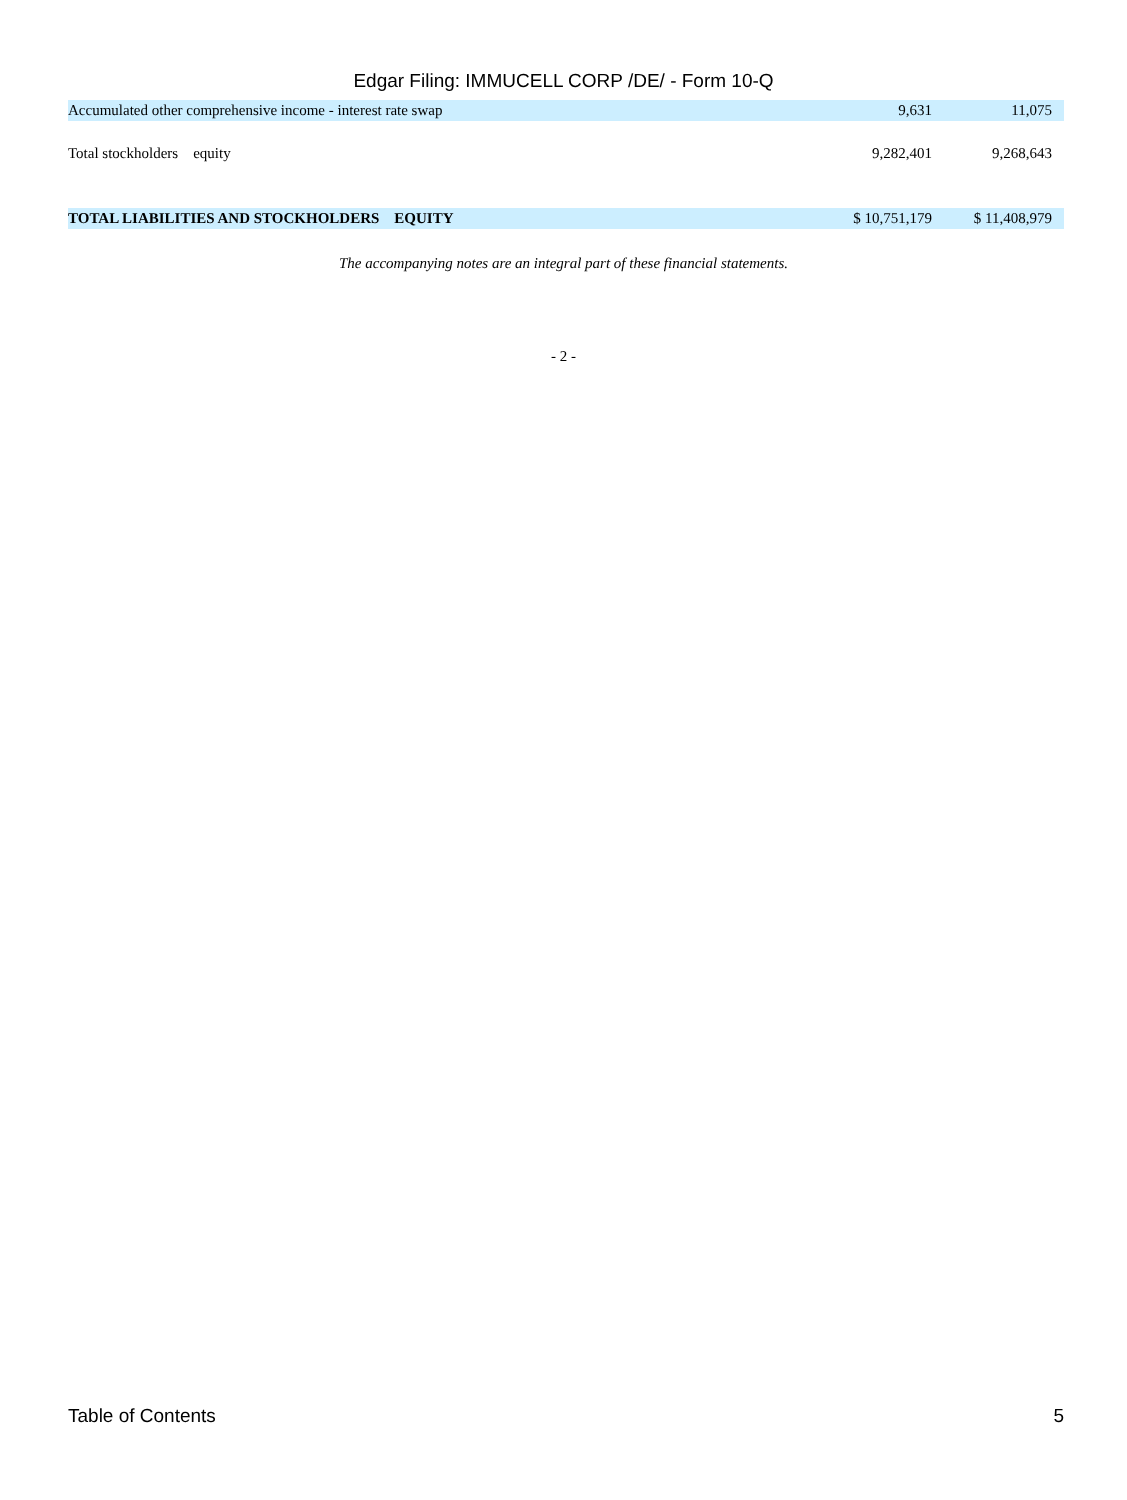Edgar Filing: IMMUCELL CORP /DE/ - Form 10-Q
| Accumulated other comprehensive income - interest rate swap | 9,631 | 11,075 |
| Total stockholders equity | 9,282,401 | 9,268,643 |
| TOTAL LIABILITIES AND STOCKHOLDERS EQUITY | $ 10,751,179 | $ 11,408,979 |
The accompanying notes are an integral part of these financial statements.
- 2 -
Table of Contents 5